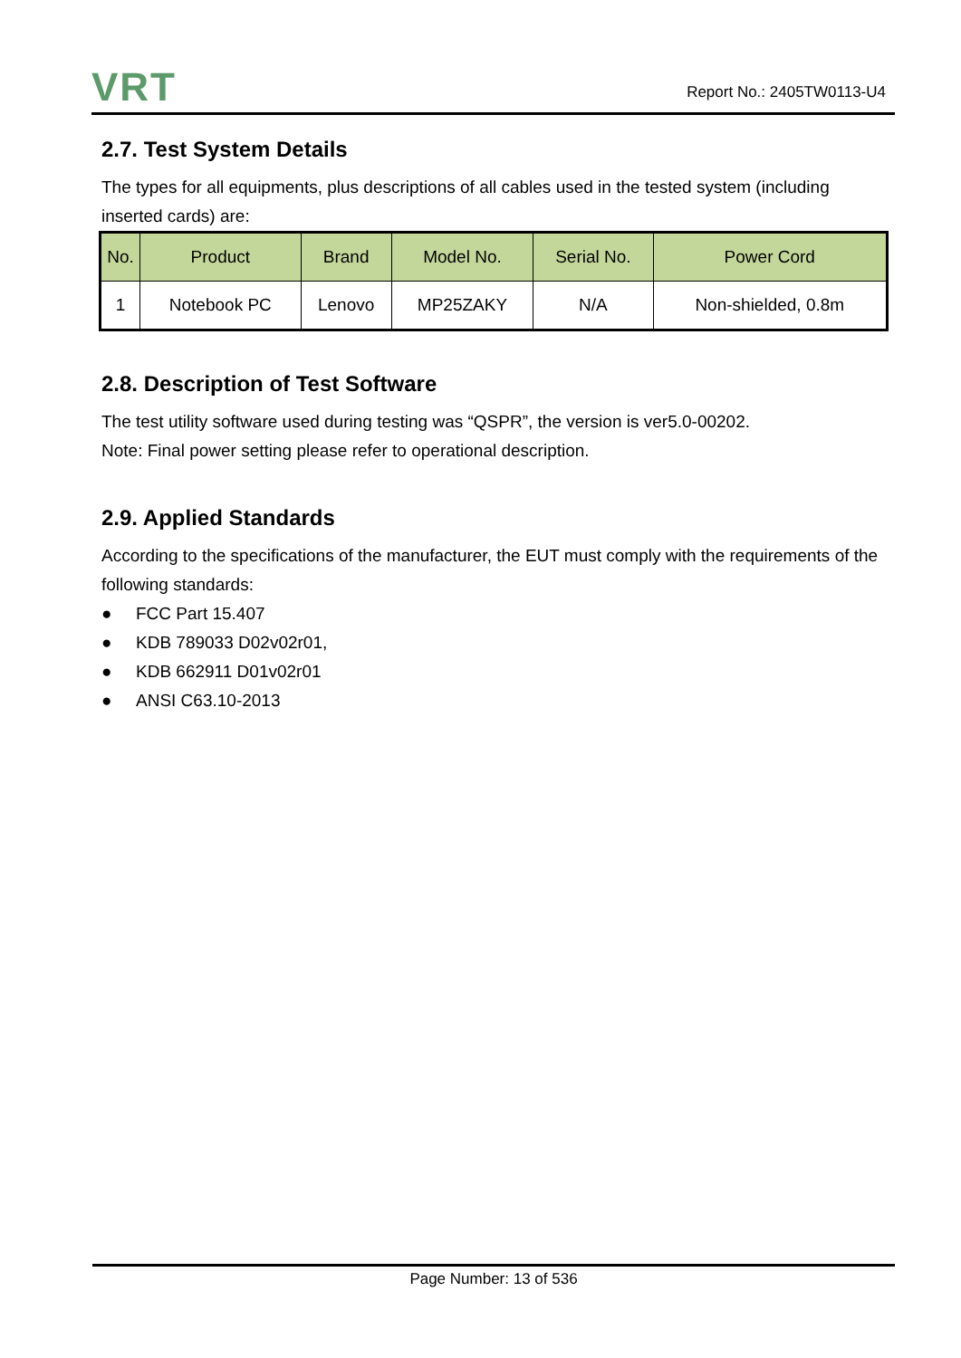VRT
Report No.: 2405TW0113-U4
2.7. Test System Details
The types for all equipments, plus descriptions of all cables used in the tested system (including inserted cards) are:
| No. | Product | Brand | Model No. | Serial No. | Power Cord |
| --- | --- | --- | --- | --- | --- |
| 1 | Notebook PC | Lenovo | MP25ZAKY | N/A | Non-shielded, 0.8m |
2.8. Description of Test Software
The test utility software used during testing was “QSPR”, the version is ver5.0-00202.
Note: Final power setting please refer to operational description.
2.9. Applied Standards
According to the specifications of the manufacturer, the EUT must comply with the requirements of the following standards:
● FCC Part 15.407
● KDB 789033 D02v02r01,
● KDB 662911 D01v02r01
● ANSI C63.10-2013
Page Number: 13 of 536